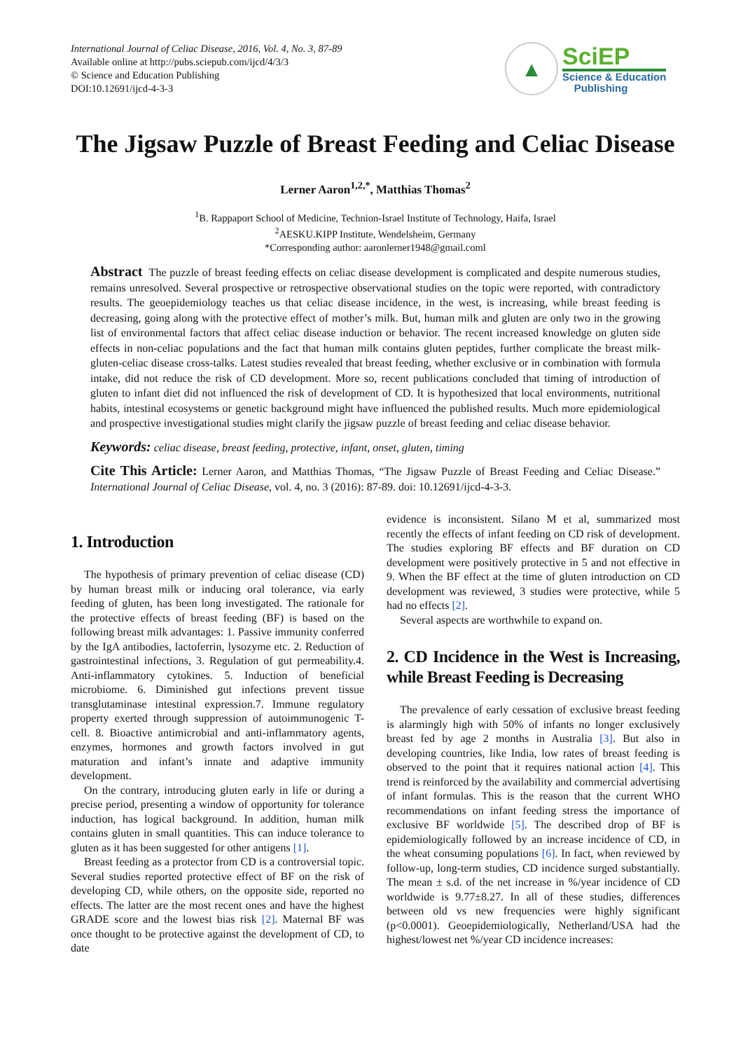International Journal of Celiac Disease, 2016, Vol. 4, No. 3, 87-89
Available online at http://pubs.sciepub.com/ijcd/4/3/3
© Science and Education Publishing
DOI:10.12691/ijcd-4-3-3
▲
SciEP
Science & Education
Publishing
The Jigsaw Puzzle of Breast Feeding and Celiac Disease
Lerner Aaron<sup>1,2,*</sup>, Matthias Thomas<sup>2</sup>
<sup>1</sup> B. Rappaport School of Medicine, Technion-Israel Institute of Technology, Haifa, Israel
<sup>2</sup> AESKU.KIPP Institute, Wendelsheim, Germany
*Corresponding author: aaronlerner1948@gmail.coml
Abstract The puzzle of breast feeding effects on celiac disease development is complicated and despite numerous studies, remains unresolved. Several prospective or retrospective observational studies on the topic were reported, with contradictory results. The geoepidemiology teaches us that celiac disease incidence, in the west, is increasing, while breast feeding is decreasing, going along with the protective effect of mother’s milk. But, human milk and gluten are only two in the growing list of environmental factors that affect celiac disease induction or behavior. The recent increased knowledge on gluten side effects in non-celiac populations and the fact that human milk contains gluten peptides, further complicate the breast milk-gluten-celiac disease cross-talks. Latest studies revealed that breast feeding, whether exclusive or in combination with formula intake, did not reduce the risk of CD development. More so, recent publications concluded that timing of introduction of gluten to infant diet did not influenced the risk of development of CD. It is hypothesized that local environments, nutritional habits, intestinal ecosystems or genetic background might have influenced the published results. Much more epidemiological and prospective investigational studies might clarify the jigsaw puzzle of breast feeding and celiac disease behavior.
Keywords: celiac disease, breast feeding, protective, infant, onset, gluten, timing
Cite This Article: Lerner Aaron, and Matthias Thomas, “The Jigsaw Puzzle of Breast Feeding and Celiac Disease.” International Journal of Celiac Disease, vol. 4, no. 3 (2016): 87-89. doi: 10.12691/ijcd-4-3-3.
1. Introduction
The hypothesis of primary prevention of celiac disease (CD) by human breast milk or inducing oral tolerance, via early feeding of gluten, has been long investigated. The rationale for the protective effects of breast feeding (BF) is based on the following breast milk advantages: 1. Passive immunity conferred by the IgA antibodies, lactoferrin, lysozyme etc. 2. Reduction of gastrointestinal infections, 3. Regulation of gut permeability.4. Anti-inflammatory cytokines. 5. Induction of beneficial microbiome. 6. Diminished gut infections prevent tissue transglutaminase intestinal expression.7. Immune regulatory property exerted through suppression of autoimmunogenic T-cell. 8. Bioactive antimicrobial and anti-inflammatory agents, enzymes, hormones and growth factors involved in gut maturation and infant’s innate and adaptive immunity development.
On the contrary, introducing gluten early in life or during a precise period, presenting a window of opportunity for tolerance induction, has logical background. In addition, human milk contains gluten in small quantities. This can induce tolerance to gluten as it has been suggested for other antigens [1].
Breast feeding as a protector from CD is a controversial topic. Several studies reported protective effect of BF on the risk of developing CD, while others, on the opposite side, reported no effects. The latter are the most recent ones and have the highest GRADE score and the lowest bias risk [2]. Maternal BF was once thought to be protective against the development of CD, to date
evidence is inconsistent. Silano M et al, summarized most recently the effects of infant feeding on CD risk of development. The studies exploring BF effects and BF duration on CD development were positively protective in 5 and not effective in 9. When the BF effect at the time of gluten introduction on CD development was reviewed, 3 studies were protective, while 5 had no effects [2].
Several aspects are worthwhile to expand on.
2. CD Incidence in the West is Increasing, while Breast Feeding is Decreasing
The prevalence of early cessation of exclusive breast feeding is alarmingly high with 50% of infants no longer exclusively breast fed by age 2 months in Australia [3]. But also in developing countries, like India, low rates of breast feeding is observed to the point that it requires national action [4]. This trend is reinforced by the availability and commercial advertising of infant formulas. This is the reason that the current WHO recommendations on infant feeding stress the importance of exclusive BF worldwide [5]. The described drop of BF is epidemiologically followed by an increase incidence of CD, in the wheat consuming populations [6]. In fact, when reviewed by follow-up, long-term studies, CD incidence surged substantially. The mean ± s.d. of the net increase in %/year incidence of CD worldwide is 9.77±8.27. In all of these studies, differences between old vs new frequencies were highly significant (p<0.0001). Geoepidemiologically, Netherland/USA had the highest/lowest net %/year CD incidence increases: